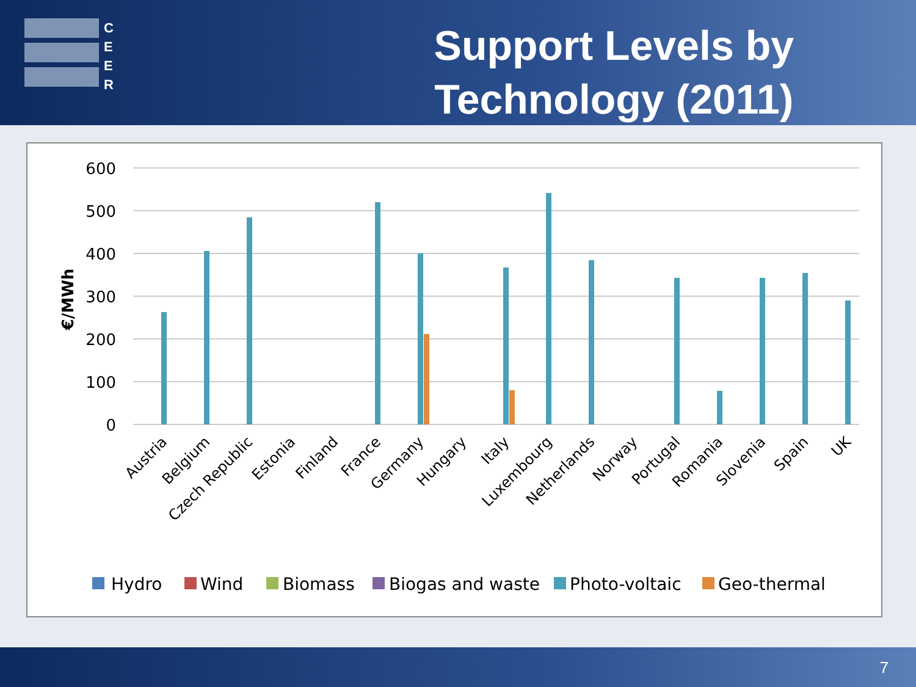C
E
E
R
Support Levels by
Technology (2011)
600
500
400
300
200
100
0
€/MWh
Austria
Belgium
Czech Republic
Estonia
Finland
France
Germany
Hungary
Italy
Luxembourg
Netherlands
Norway
Portugal
Romania
Slovenia
Spain
UK
Hydro
Wind
Biomass
Biogas and waste
Photo-voltaic
Geo-thermal
7